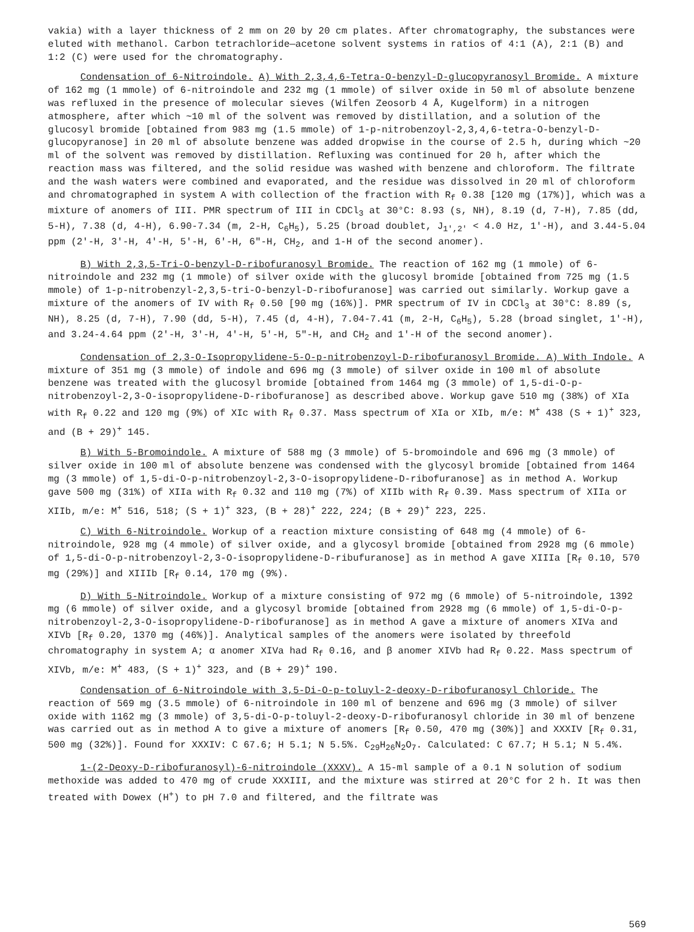vakia) with a layer thickness of 2 mm on 20 by 20 cm plates. After chromatography, the substances were eluted with methanol. Carbon tetrachloride—acetone solvent systems in ratios of 4:1 (A), 2:1 (B) and 1:2 (C) were used for the chromatography.
Condensation of 6-Nitroindole. A) With 2,3,4,6-Tetra-O-benzyl-D-glucopyranosyl Bromide. A mixture of 162 mg (1 mmole) of 6-nitroindole and 232 mg (1 mmole) of silver oxide in 50 ml of absolute benzene was refluxed in the presence of molecular sieves (Wilfen Zeosorb 4 Å, Kugelform) in a nitrogen atmosphere, after which ~10 ml of the solvent was removed by distillation, and a solution of the glucosyl bromide [obtained from 983 mg (1.5 mmole) of 1-p-nitrobenzoyl-2,3,4,6-tetra-O-benzyl-D-glucopyranose] in 20 ml of absolute benzene was added dropwise in the course of 2.5 h, during which ~20 ml of the solvent was removed by distillation. Refluxing was continued for 20 h, after which the reaction mass was filtered, and the solid residue was washed with benzene and chloroform. The filtrate and the wash waters were combined and evaporated, and the residue was dissolved in 20 ml of chloroform and chromatographed in system A with collection of the fraction with R<sub>f</sub> 0.38 [120 mg (17%)], which was a mixture of anomers of III. PMR spectrum of III in CDCl<sub>3</sub> at 30°C: 8.93 (s, NH), 8.19 (d, 7-H), 7.85 (dd, 5-H), 7.38 (d, 4-H), 6.90-7.34 (m, 2-H, C<sub>6</sub>H<sub>5</sub>), 5.25 (broad doublet, J<sub>1',2'</sub> < 4.0 Hz, 1'-H), and 3.44-5.04 ppm (2'-H, 3'-H, 4'-H, 5'-H, 6'-H, 6"-H, CH<sub>2</sub>, and 1-H of the second anomer).
B) With 2,3,5-Tri-O-benzyl-D-ribofuranosyl Bromide. The reaction of 162 mg (1 mmole) of 6-nitroindole and 232 mg (1 mmole) of silver oxide with the glucosyl bromide [obtained from 725 mg (1.5 mmole) of 1-p-nitrobenzyl-2,3,5-tri-O-benzyl-D-ribofuranose] was carried out similarly. Workup gave a mixture of the anomers of IV with R<sub>f</sub> 0.50 [90 mg (16%)]. PMR spectrum of IV in CDCl<sub>3</sub> at 30°C: 8.89 (s, NH), 8.25 (d, 7-H), 7.90 (dd, 5-H), 7.45 (d, 4-H), 7.04-7.41 (m, 2-H, C<sub>6</sub>H<sub>5</sub>), 5.28 (broad singlet, 1'-H), and 3.24-4.64 ppm (2'-H, 3'-H, 4'-H, 5'-H, 5"-H, and CH<sub>2</sub> and 1'-H of the second anomer).
Condensation of 2,3-O-Isopropylidene-5-O-p-nitrobenzoyl-D-ribofuranosyl Bromide. A) With Indole. A mixture of 351 mg (3 mmole) of indole and 696 mg (3 mmole) of silver oxide in 100 ml of absolute benzene was treated with the glucosyl bromide [obtained from 1464 mg (3 mmole) of 1,5-di-O-p-nitrobenzoyl-2,3-O-isopropylidene-D-ribofuranose] as described above. Workup gave 510 mg (38%) of XIa with R<sub>f</sub> 0.22 and 120 mg (9%) of XIc with R<sub>f</sub> 0.37. Mass spectrum of XIa or XIb, m/e: M<sup>+</sup> 438 (S + 1)<sup>+</sup> 323, and (B + 29)<sup>+</sup> 145.
B) With 5-Bromoindole. A mixture of 588 mg (3 mmole) of 5-bromoindole and 696 mg (3 mmole) of silver oxide in 100 ml of absolute benzene was condensed with the glycosyl bromide [obtained from 1464 mg (3 mmole) of 1,5-di-O-p-nitrobenzoyl-2,3-O-isopropylidene-D-ribofuranose] as in method A. Workup gave 500 mg (31%) of XIIa with R<sub>f</sub> 0.32 and 110 mg (7%) of XIIb with R<sub>f</sub> 0.39. Mass spectrum of XIIa or XIIb, m/e: M<sup>+</sup> 516, 518; (S + 1)<sup>+</sup> 323, (B + 28)<sup>+</sup> 222, 224; (B + 29)<sup>+</sup> 223, 225.
C) With 6-Nitroindole. Workup of a reaction mixture consisting of 648 mg (4 mmole) of 6-nitroindole, 928 mg (4 mmole) of silver oxide, and a glycosyl bromide [obtained from 2928 mg (6 mmole) of 1,5-di-O-p-nitrobenzoyl-2,3-O-isopropylidene-D-ribufuranose] as in method A gave XIIIa [R<sub>f</sub> 0.10, 570 mg (29%)] and XIIIb [R<sub>f</sub> 0.14, 170 mg (9%).
D) With 5-Nitroindole. Workup of a mixture consisting of 972 mg (6 mmole) of 5-nitroindole, 1392 mg (6 mmole) of silver oxide, and a glycosyl bromide [obtained from 2928 mg (6 mmole) of 1,5-di-O-p-nitrobenzoyl-2,3-O-isopropylidene-D-ribofuranose] as in method A gave a mixture of anomers XIVa and XIVb [R<sub>f</sub> 0.20, 1370 mg (46%)]. Analytical samples of the anomers were isolated by threefold chromatography in system A; α anomer XIVa had R<sub>f</sub> 0.16, and β anomer XIVb had R<sub>f</sub> 0.22. Mass spectrum of XIVb, m/e: M<sup>+</sup> 483, (S + 1)<sup>+</sup> 323, and (B + 29)<sup>+</sup> 190.
Condensation of 6-Nitroindole with 3,5-Di-O-p-toluyl-2-deoxy-D-ribofuranosyl Chloride. The reaction of 569 mg (3.5 mmole) of 6-nitroindole in 100 ml of benzene and 696 mg (3 mmole) of silver oxide with 1162 mg (3 mmole) of 3,5-di-O-p-toluyl-2-deoxy-D-ribofuranosyl chloride in 30 ml of benzene was carried out as in method A to give a mixture of anomers [R<sub>f</sub> 0.50, 470 mg (30%)] and XXXIV [R<sub>f</sub> 0.31, 500 mg (32%)]. Found for XXXIV: C 67.6; H 5.1; N 5.5%. C<sub>29</sub>H<sub>26</sub>N<sub>2</sub>O<sub>7</sub>. Calculated: C 67.7; H 5.1; N 5.4%.
1-(2-Deoxy-D-ribofuranosyl)-6-nitroindole (XXXV). A 15-ml sample of a 0.1 N solution of sodium methoxide was added to 470 mg of crude XXXIII, and the mixture was stirred at 20°C for 2 h. It was then treated with Dowex (H<sup>+</sup>) to pH 7.0 and filtered, and the filtrate was
569